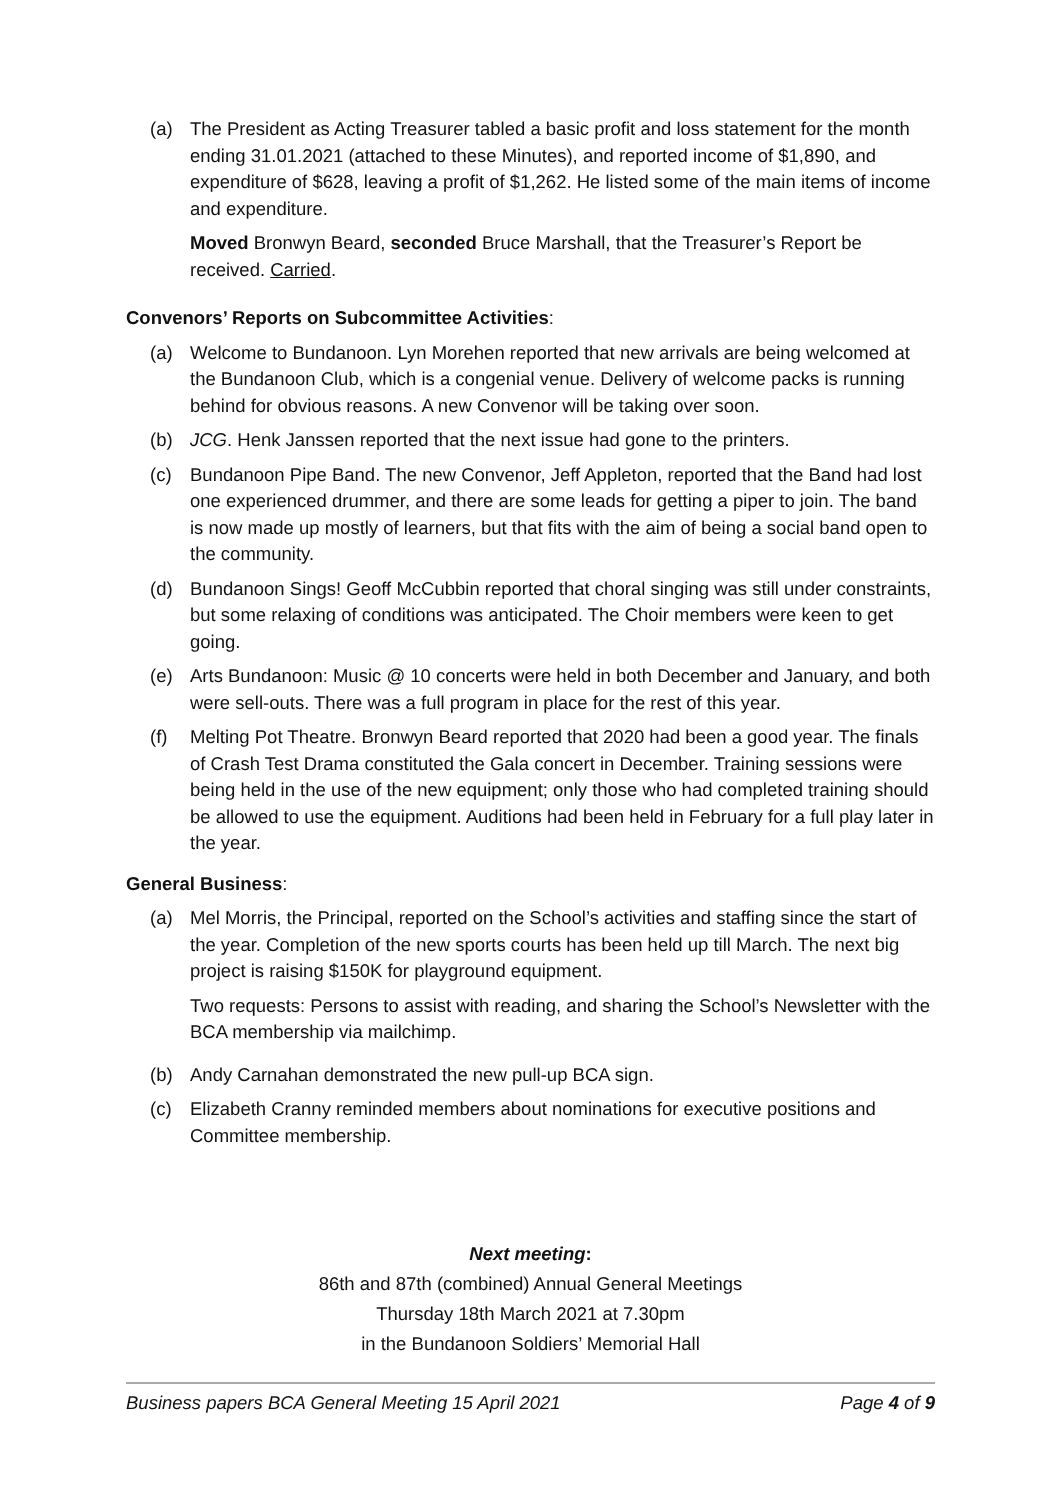(a) The President as Acting Treasurer tabled a basic profit and loss statement for the month ending 31.01.2021 (attached to these Minutes), and reported income of $1,890, and expenditure of $628, leaving a profit of $1,262. He listed some of the main items of income and expenditure.
Moved Bronwyn Beard, seconded Bruce Marshall, that the Treasurer’s Report be received. Carried.
Convenors’ Reports on Subcommittee Activities:
(a) Welcome to Bundanoon. Lyn Morehen reported that new arrivals are being welcomed at the Bundanoon Club, which is a congenial venue. Delivery of welcome packs is running behind for obvious reasons. A new Convenor will be taking over soon.
(b) JCG. Henk Janssen reported that the next issue had gone to the printers.
(c) Bundanoon Pipe Band. The new Convenor, Jeff Appleton, reported that the Band had lost one experienced drummer, and there are some leads for getting a piper to join. The band is now made up mostly of learners, but that fits with the aim of being a social band open to the community.
(d) Bundanoon Sings! Geoff McCubbin reported that choral singing was still under constraints, but some relaxing of conditions was anticipated. The Choir members were keen to get going.
(e) Arts Bundanoon: Music @ 10 concerts were held in both December and January, and both were sell-outs. There was a full program in place for the rest of this year.
(f) Melting Pot Theatre. Bronwyn Beard reported that 2020 had been a good year. The finals of Crash Test Drama constituted the Gala concert in December. Training sessions were being held in the use of the new equipment; only those who had completed training should be allowed to use the equipment. Auditions had been held in February for a full play later in the year.
General Business:
(a) Mel Morris, the Principal, reported on the School’s activities and staffing since the start of the year. Completion of the new sports courts has been held up till March. The next big project is raising $150K for playground equipment.
Two requests: Persons to assist with reading, and sharing the School’s Newsletter with the BCA membership via mailchimp.
(b) Andy Carnahan demonstrated the new pull-up BCA sign.
(c) Elizabeth Cranny reminded members about nominations for executive positions and Committee membership.
Next meeting:
86th and 87th (combined) Annual General Meetings
Thursday 18th March 2021 at 7.30pm
in the Bundanoon Soldiers’ Memorial Hall
Business papers BCA General Meeting 15 April 2021 Page 4 of 9